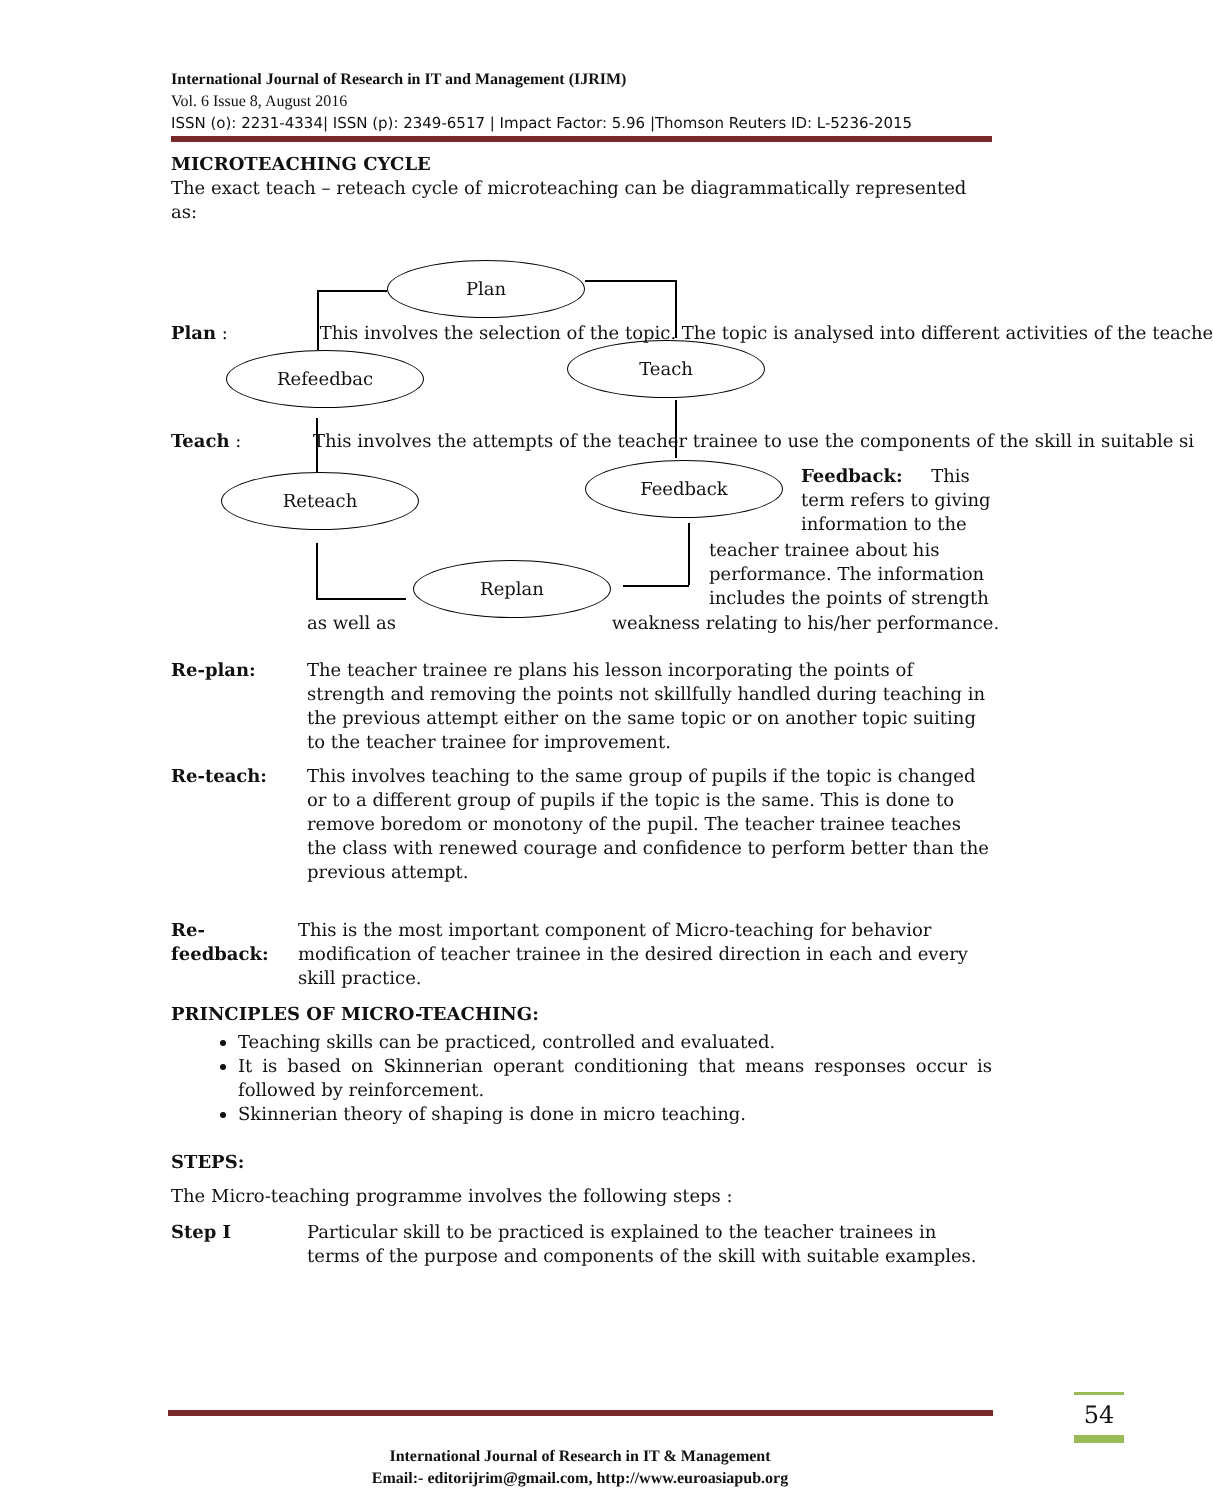International Journal of Research in IT and Management (IJRIM)
Vol. 6 Issue 8, August 2016
ISSN (o): 2231-4334| ISSN (p): 2349-6517 | Impact Factor: 5.96 |Thomson Reuters ID: L-5236-2015
MICROTEACHING CYCLE
The exact teach – reteach cycle of microteaching can be diagrammatically represented as:
Plan
Teach
Refeedbac
Feedback
Reteach
Replan
Plan : This involves the selection of the topic. The topic is analysed into different activities of the teache
Teach : This involves the attempts of the teacher trainee to use the components of the skill in suitable si
Feedback: This
term refers to giving
information to the
teacher trainee about his
performance. The information
includes the points of strength
as well as weakness relating to his/her performance.
Re-plan: The teacher trainee re plans his lesson incorporating the points of strength and removing the points not skillfully handled during teaching in the previous attempt either on the same topic or on another topic suiting to the teacher trainee for improvement.
Re-teach: This involves teaching to the same group of pupils if the topic is changed or to a different group of pupils if the topic is the same. This is done to remove boredom or monotony of the pupil. The teacher trainee teaches the class with renewed courage and confidence to perform better than the previous attempt.
Re-feedback:
This is the most important component of Micro-teaching for behavior modification of teacher trainee in the desired direction in each and every skill practice.
PRINCIPLES OF MICRO-TEACHING:
Teaching skills can be practiced, controlled and evaluated.
It is based on Skinnerian operant conditioning that means responses occur is followed by reinforcement.
Skinnerian theory of shaping is done in micro teaching.
STEPS:
The Micro-teaching programme involves the following steps :
Step I Particular skill to be practiced is explained to the teacher trainees in terms of the purpose and components of the skill with suitable examples.
54
International Journal of Research in IT & Management
Email:- editorijrim@gmail.com, http://www.euroasiapub.org